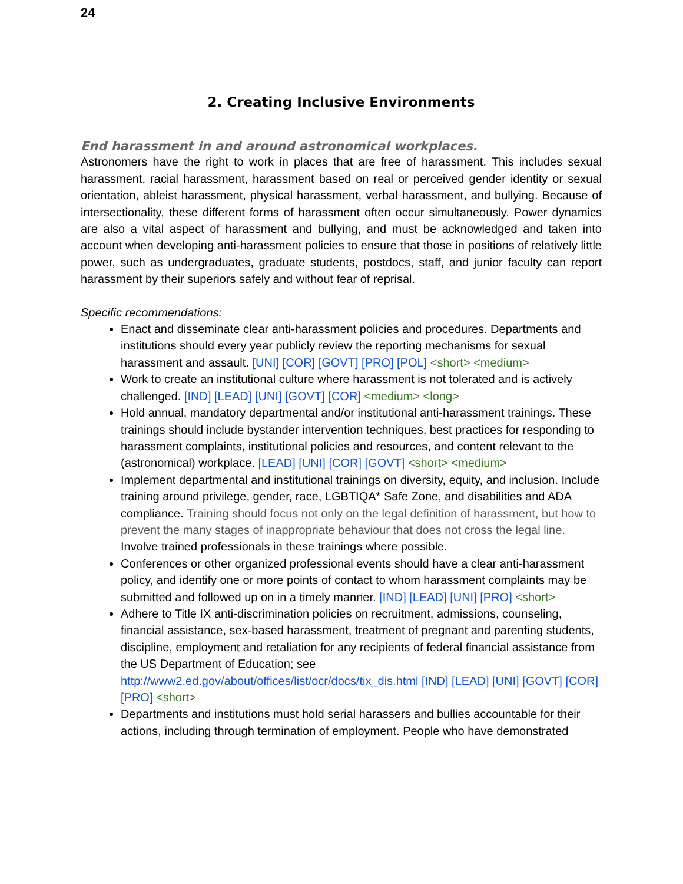24
2. Creating Inclusive Environments
End harassment in and around astronomical workplaces.
Astronomers have the right to work in places that are free of harassment. This includes sexual harassment, racial harassment, harassment based on real or perceived gender identity or sexual orientation, ableist harassment, physical harassment, verbal harassment, and bullying. Because of intersectionality, these different forms of harassment often occur simultaneously. Power dynamics are also a vital aspect of harassment and bullying, and must be acknowledged and taken into account when developing anti-harassment policies to ensure that those in positions of relatively little power, such as undergraduates, graduate students, postdocs, staff, and junior faculty can report harassment by their superiors safely and without fear of reprisal.
Specific recommendations:
Enact and disseminate clear anti-harassment policies and procedures. Departments and institutions should every year publicly review the reporting mechanisms for sexual harassment and assault. [UNI] [COR] [GOVT] [PRO] [POL] <short> <medium>
Work to create an institutional culture where harassment is not tolerated and is actively challenged. [IND] [LEAD] [UNI] [GOVT] [COR] <medium> <long>
Hold annual, mandatory departmental and/or institutional anti-harassment trainings. These trainings should include bystander intervention techniques, best practices for responding to harassment complaints, institutional policies and resources, and content relevant to the (astronomical) workplace. [LEAD] [UNI] [COR] [GOVT] <short> <medium>
Implement departmental and institutional trainings on diversity, equity, and inclusion. Include training around privilege, gender, race, LGBTIQA* Safe Zone, and disabilities and ADA compliance. Training should focus not only on the legal definition of harassment, but how to prevent the many stages of inappropriate behaviour that does not cross the legal line. Involve trained professionals in these trainings where possible.
Conferences or other organized professional events should have a clear anti-harassment policy, and identify one or more points of contact to whom harassment complaints may be submitted and followed up on in a timely manner. [IND] [LEAD] [UNI] [PRO] <short>
Adhere to Title IX anti-discrimination policies on recruitment, admissions, counseling, financial assistance, sex-based harassment, treatment of pregnant and parenting students, discipline, employment and retaliation for any recipients of federal financial assistance from the US Department of Education; see http://www2.ed.gov/about/offices/list/ocr/docs/tix_dis.html [IND] [LEAD] [UNI] [GOVT] [COR] [PRO] <short>
Departments and institutions must hold serial harassers and bullies accountable for their actions, including through termination of employment. People who have demonstrated